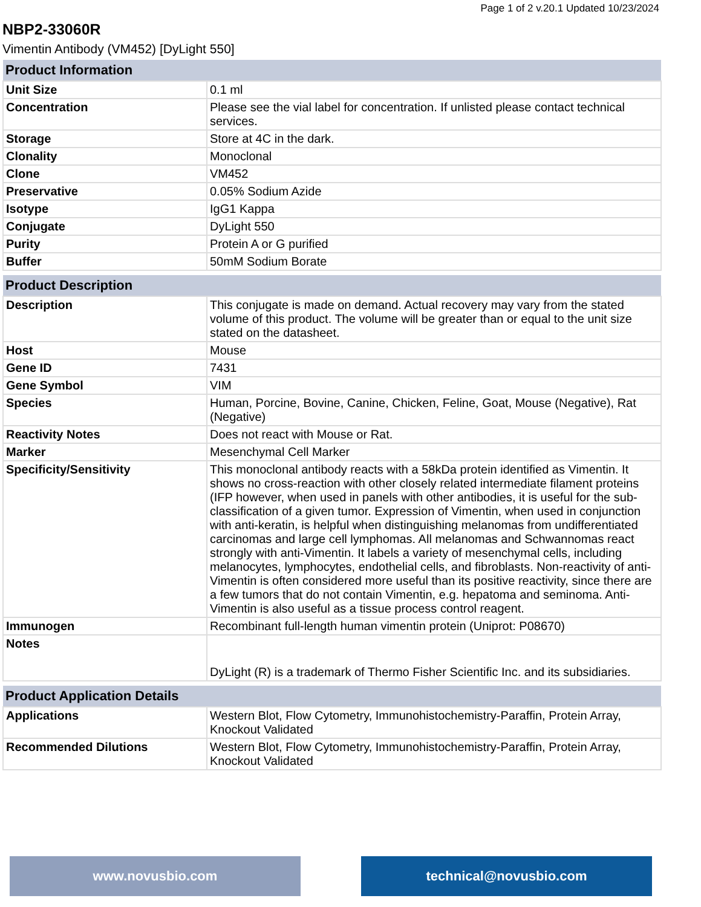Page 1 of 2 v.20.1 Updated 10/23/2024
NBP2-33060R
Vimentin Antibody (VM452) [DyLight 550]
| Product Information | |
| --- | --- |
| Unit Size | 0.1 ml |
| Concentration | Please see the vial label for concentration. If unlisted please contact technical services. |
| Storage | Store at 4C in the dark. |
| Clonality | Monoclonal |
| Clone | VM452 |
| Preservative | 0.05% Sodium Azide |
| Isotype | IgG1 Kappa |
| Conjugate | DyLight 550 |
| Purity | Protein A or G purified |
| Buffer | 50mM Sodium Borate |
| Product Description | |
| --- | --- |
| Description | This conjugate is made on demand. Actual recovery may vary from the stated volume of this product. The volume will be greater than or equal to the unit size stated on the datasheet. |
| Host | Mouse |
| Gene ID | 7431 |
| Gene Symbol | VIM |
| Species | Human, Porcine, Bovine, Canine, Chicken, Feline, Goat, Mouse (Negative), Rat (Negative) |
| Reactivity Notes | Does not react with Mouse or Rat. |
| Marker | Mesenchymal Cell Marker |
| Specificity/Sensitivity | This monoclonal antibody reacts with a 58kDa protein identified as Vimentin. It shows no cross-reaction with other closely related intermediate filament proteins (IFP however, when used in panels with other antibodies, it is useful for the sub-classification of a given tumor. Expression of Vimentin, when used in conjunction with anti-keratin, is helpful when distinguishing melanomas from undifferentiated carcinomas and large cell lymphomas. All melanomas and Schwannomas react strongly with anti-Vimentin. It labels a variety of mesenchymal cells, including melanocytes, lymphocytes, endothelial cells, and fibroblasts. Non-reactivity of anti-Vimentin is often considered more useful than its positive reactivity, since there are a few tumors that do not contain Vimentin, e.g. hepatoma and seminoma. Anti-Vimentin is also useful as a tissue process control reagent. |
| Immunogen | Recombinant full-length human vimentin protein (Uniprot: P08670) |
| Notes | DyLight (R) is a trademark of Thermo Fisher Scientific Inc. and its subsidiaries. |
| Product Application Details | |
| --- | --- |
| Applications | Western Blot, Flow Cytometry, Immunohistochemistry-Paraffin, Protein Array, Knockout Validated |
| Recommended Dilutions | Western Blot, Flow Cytometry, Immunohistochemistry-Paraffin, Protein Array, Knockout Validated |
www.novusbio.com technical@novusbio.com